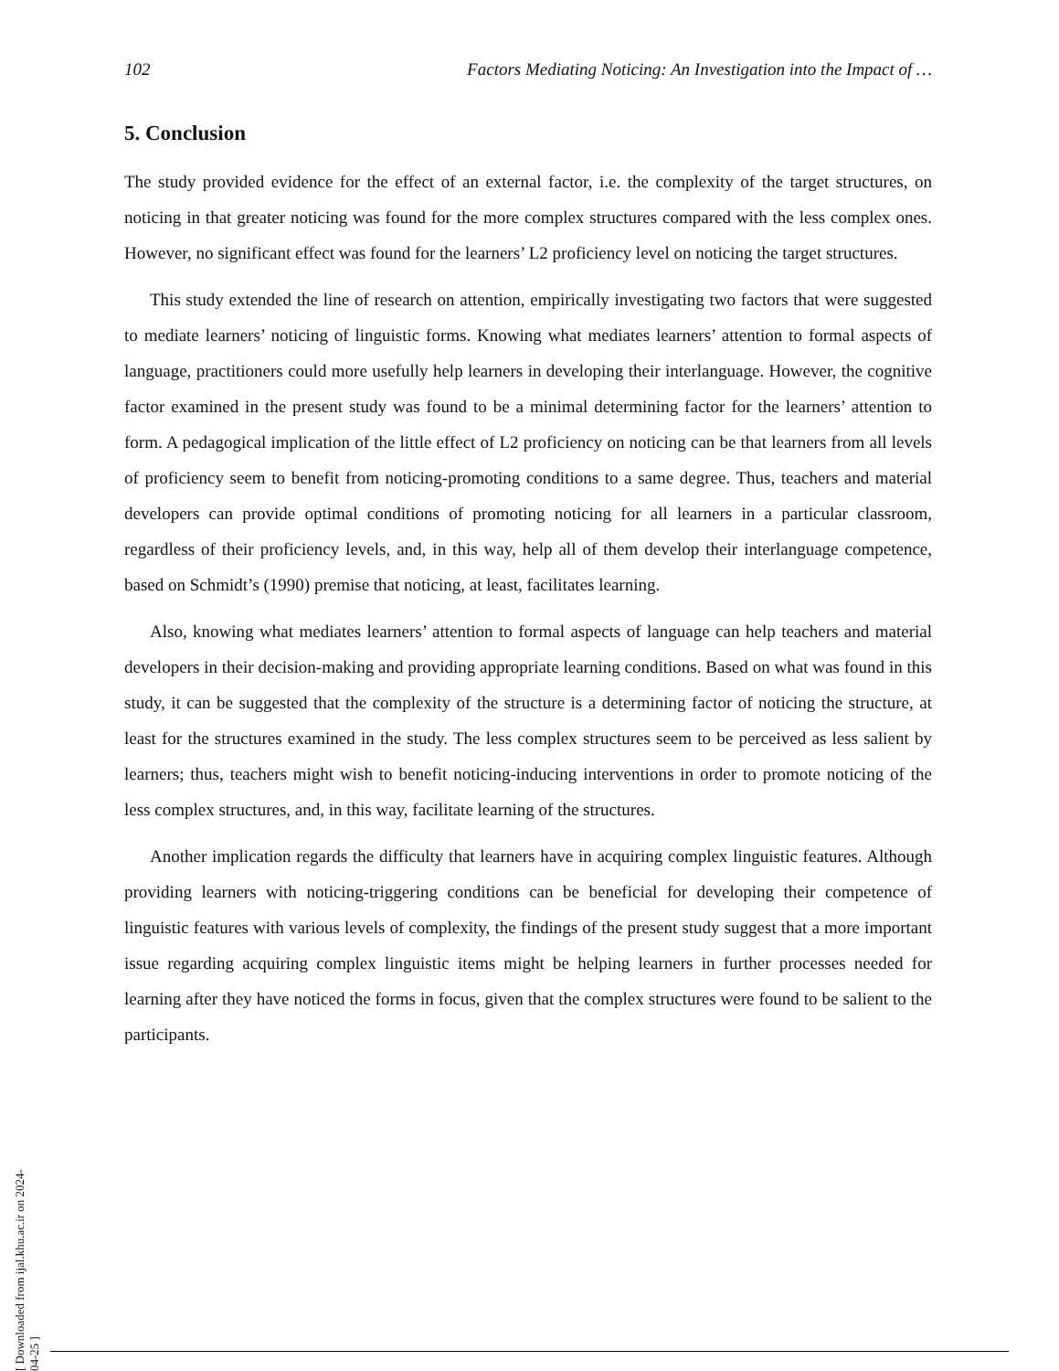102 Factors Mediating Noticing: An Investigation into the Impact of …
5. Conclusion
The study provided evidence for the effect of an external factor, i.e. the complexity of the target structures, on noticing in that greater noticing was found for the more complex structures compared with the less complex ones. However, no significant effect was found for the learners’ L2 proficiency level on noticing the target structures.
This study extended the line of research on attention, empirically investigating two factors that were suggested to mediate learners’ noticing of linguistic forms. Knowing what mediates learners’ attention to formal aspects of language, practitioners could more usefully help learners in developing their interlanguage. However, the cognitive factor examined in the present study was found to be a minimal determining factor for the learners’ attention to form. A pedagogical implication of the little effect of L2 proficiency on noticing can be that learners from all levels of proficiency seem to benefit from noticing-promoting conditions to a same degree. Thus, teachers and material developers can provide optimal conditions of promoting noticing for all learners in a particular classroom, regardless of their proficiency levels, and, in this way, help all of them develop their interlanguage competence, based on Schmidt’s (1990) premise that noticing, at least, facilitates learning.
Also, knowing what mediates learners’ attention to formal aspects of language can help teachers and material developers in their decision-making and providing appropriate learning conditions. Based on what was found in this study, it can be suggested that the complexity of the structure is a determining factor of noticing the structure, at least for the structures examined in the study. The less complex structures seem to be perceived as less salient by learners; thus, teachers might wish to benefit noticing-inducing interventions in order to promote noticing of the less complex structures, and, in this way, facilitate learning of the structures.
Another implication regards the difficulty that learners have in acquiring complex linguistic features. Although providing learners with noticing-triggering conditions can be beneficial for developing their competence of linguistic features with various levels of complexity, the findings of the present study suggest that a more important issue regarding acquiring complex linguistic items might be helping learners in further processes needed for learning after they have noticed the forms in focus, given that the complex structures were found to be salient to the participants.
[ Downloaded from ijal.khu.ac.ir on 2024-04-25 ]